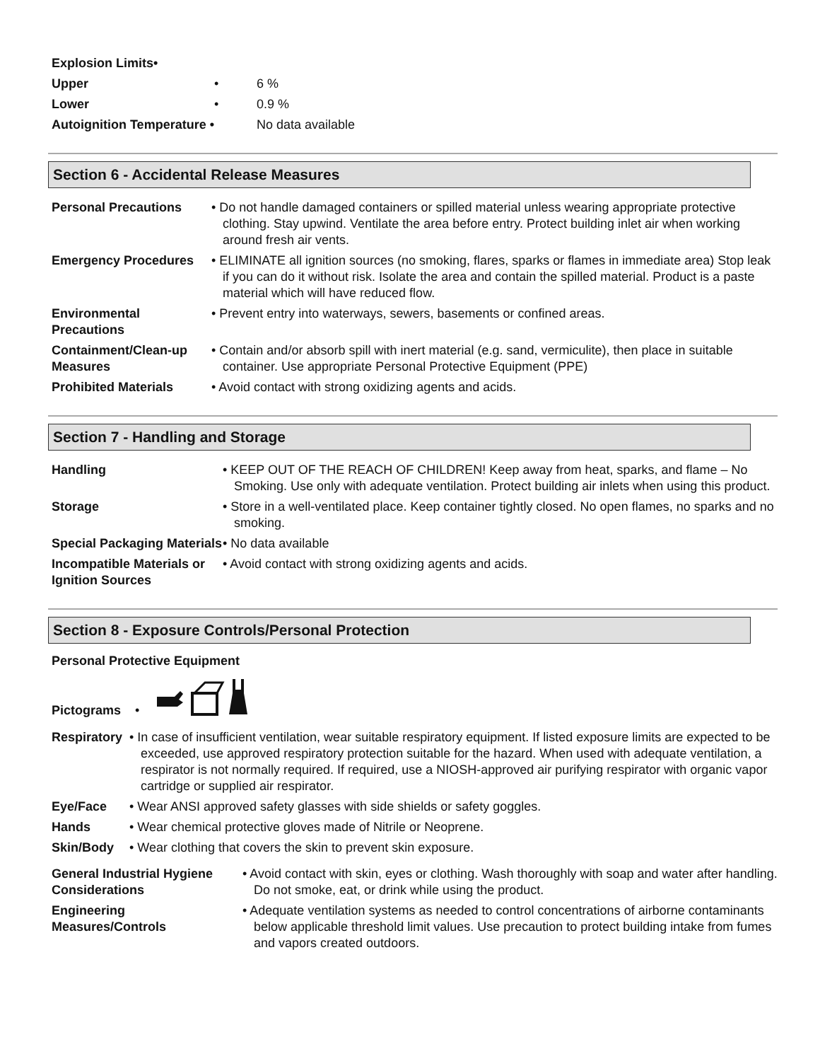| Explosion Limits• | | |
| Upper | • | 6 % |
| Lower | • | 0.9 % |
| Autoignition Temperature • | | No data available |
Section 6 - Accidental Release Measures
| Personal Precautions | • Do not handle damaged containers or spilled material unless wearing appropriate protective clothing. Stay upwind. Ventilate the area before entry. Protect building inlet air when working around fresh air vents. |
| Emergency Procedures | • ELIMINATE all ignition sources (no smoking, flares, sparks or flames in immediate area) Stop leak if you can do it without risk. Isolate the area and contain the spilled material. Product is a paste material which will have reduced flow. |
| Environmental Precautions | • Prevent entry into waterways, sewers, basements or confined areas. |
| Containment/Clean-up Measures | • Contain and/or absorb spill with inert material (e.g. sand, vermiculite), then place in suitable container. Use appropriate Personal Protective Equipment (PPE) |
| Prohibited Materials | • Avoid contact with strong oxidizing agents and acids. |
Section 7 - Handling and Storage
| Handling | • KEEP OUT OF THE REACH OF CHILDREN! Keep away from heat, sparks, and flame – No Smoking. Use only with adequate ventilation. Protect building air inlets when using this product. |
| Storage | • Store in a well-ventilated place. Keep container tightly closed. No open flames, no sparks and no smoking. |
| Special Packaging Materials | • No data available |
| Incompatible Materials or Ignition Sources | • Avoid contact with strong oxidizing agents and acids. |
Section 8 - Exposure Controls/Personal Protection
Personal Protective Equipment
Pictograms •
| Respiratory | • In case of insufficient ventilation, wear suitable respiratory equipment. If listed exposure limits are expected to be exceeded, use approved respiratory protection suitable for the hazard. When used with adequate ventilation, a respirator is not normally required. If required, use a NIOSH-approved air purifying respirator with organic vapor cartridge or supplied air respirator. |
| Eye/Face | • Wear ANSI approved safety glasses with side shields or safety goggles. |
| Hands | • Wear chemical protective gloves made of Nitrile or Neoprene. |
| Skin/Body | • Wear clothing that covers the skin to prevent skin exposure. |
| General Industrial Hygiene Considerations | • Avoid contact with skin, eyes or clothing. Wash thoroughly with soap and water after handling. Do not smoke, eat, or drink while using the product. |
| Engineering Measures/Controls | • Adequate ventilation systems as needed to control concentrations of airborne contaminants below applicable threshold limit values. Use precaution to protect building intake from fumes and vapors created outdoors. |